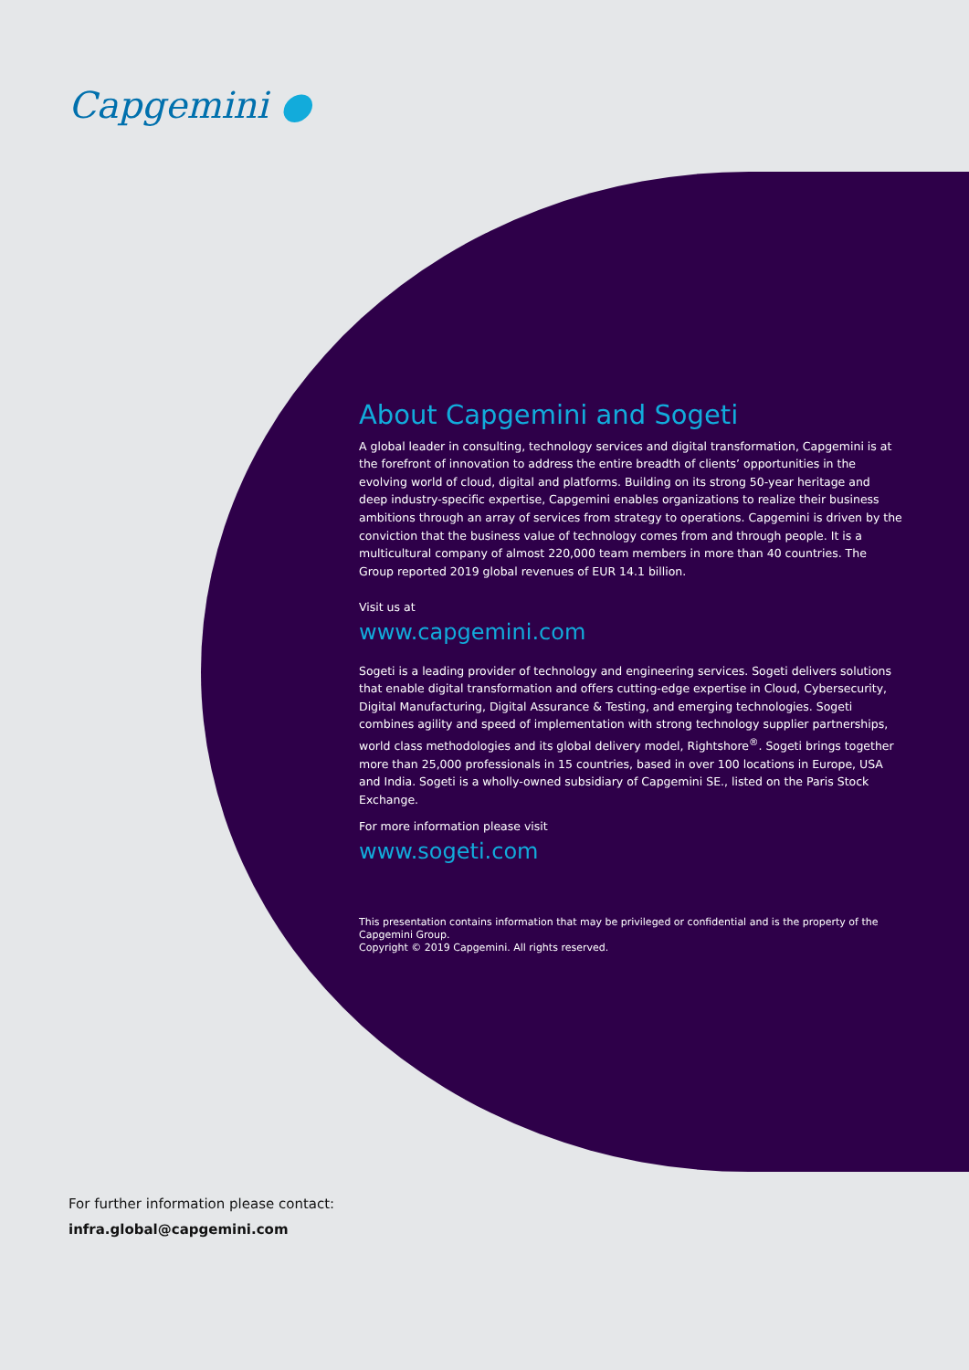Capgemini ●
About Capgemini and Sogeti
A global leader in consulting, technology services and digital transformation, Capgemini is at the forefront of innovation to address the entire breadth of clients’ opportunities in the evolving world of cloud, digital and platforms. Building on its strong 50-year heritage and deep industry-specific expertise, Capgemini enables organizations to realize their business ambitions through an array of services from strategy to operations. Capgemini is driven by the conviction that the business value of technology comes from and through people. It is a multicultural company of almost 220,000 team members in more than 40 countries. The Group reported 2019 global revenues of EUR 14.1 billion.
Visit us at
www.capgemini.com
Sogeti is a leading provider of technology and engineering services. Sogeti delivers solutions that enable digital transformation and offers cutting-edge expertise in Cloud, Cybersecurity, Digital Manufacturing, Digital Assurance & Testing, and emerging technologies. Sogeti combines agility and speed of implementation with strong technology supplier partnerships, world class methodologies and its global delivery model, Rightshore<sup>®</sup>. Sogeti brings together more than 25,000 professionals in 15 countries, based in over 100 locations in Europe, USA and India. Sogeti is a wholly-owned subsidiary of Capgemini SE., listed on the Paris Stock Exchange.
For more information please visit
www.sogeti.com
This presentation contains information that may be privileged or confidential and is the property of the Capgemini Group.
Copyright © 2019 Capgemini. All rights reserved.
For further information please contact:
infra.global@capgemini.com